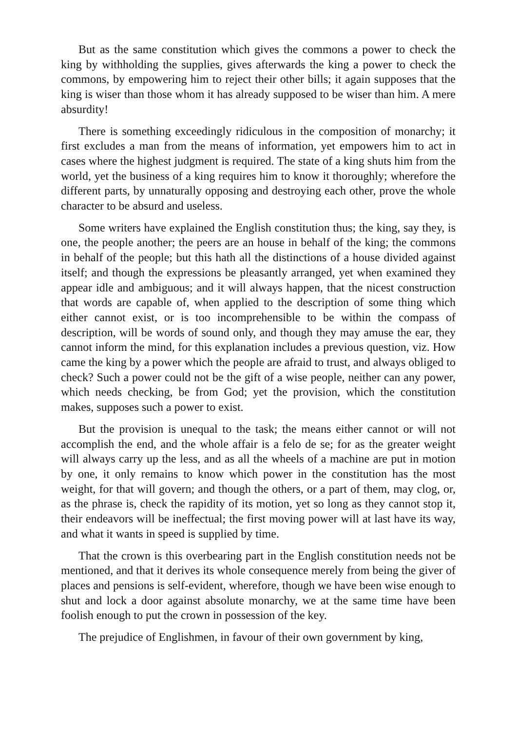But as the same constitution which gives the commons a power to check the king by withholding the supplies, gives afterwards the king a power to check the commons, by empowering him to reject their other bills; it again supposes that the king is wiser than those whom it has already supposed to be wiser than him. A mere absurdity!
There is something exceedingly ridiculous in the composition of monarchy; it first excludes a man from the means of information, yet empowers him to act in cases where the highest judgment is required. The state of a king shuts him from the world, yet the business of a king requires him to know it thoroughly; wherefore the different parts, by unnaturally opposing and destroying each other, prove the whole character to be absurd and useless.
Some writers have explained the English constitution thus; the king, say they, is one, the people another; the peers are an house in behalf of the king; the commons in behalf of the people; but this hath all the distinctions of a house divided against itself; and though the expressions be pleasantly arranged, yet when examined they appear idle and ambiguous; and it will always happen, that the nicest construction that words are capable of, when applied to the description of some thing which either cannot exist, or is too incomprehensible to be within the compass of description, will be words of sound only, and though they may amuse the ear, they cannot inform the mind, for this explanation includes a previous question, viz. How came the king by a power which the people are afraid to trust, and always obliged to check? Such a power could not be the gift of a wise people, neither can any power, which needs checking, be from God; yet the provision, which the constitution makes, supposes such a power to exist.
But the provision is unequal to the task; the means either cannot or will not accomplish the end, and the whole affair is a felo de se; for as the greater weight will always carry up the less, and as all the wheels of a machine are put in motion by one, it only remains to know which power in the constitution has the most weight, for that will govern; and though the others, or a part of them, may clog, or, as the phrase is, check the rapidity of its motion, yet so long as they cannot stop it, their endeavors will be ineffectual; the first moving power will at last have its way, and what it wants in speed is supplied by time.
That the crown is this overbearing part in the English constitution needs not be mentioned, and that it derives its whole consequence merely from being the giver of places and pensions is self-evident, wherefore, though we have been wise enough to shut and lock a door against absolute monarchy, we at the same time have been foolish enough to put the crown in possession of the key.
The prejudice of Englishmen, in favour of their own government by king,